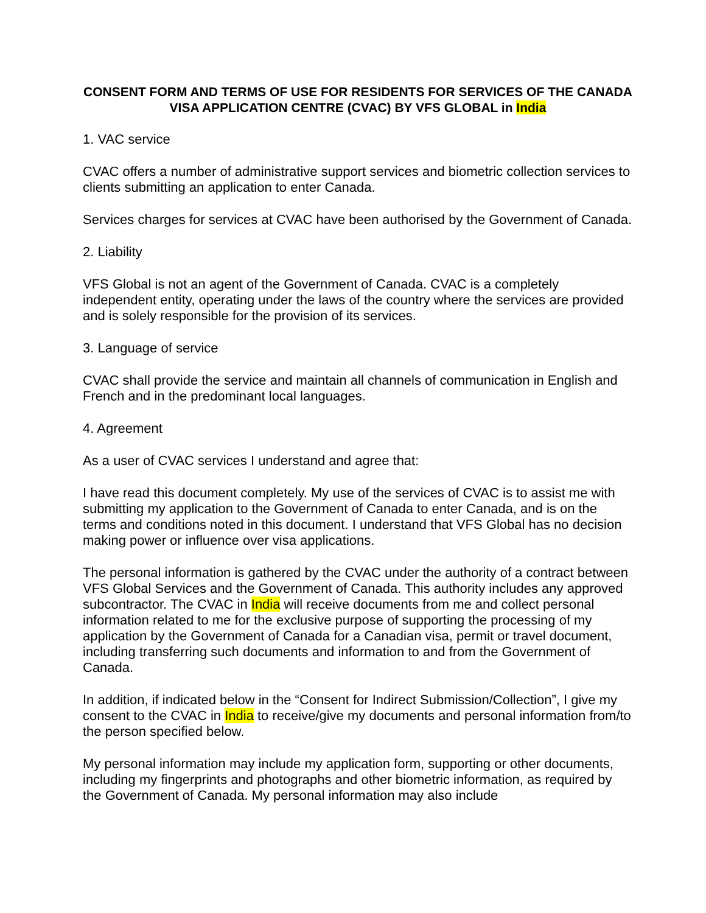CONSENT FORM AND TERMS OF USE FOR RESIDENTS FOR SERVICES OF THE CANADA VISA APPLICATION CENTRE (CVAC) BY VFS GLOBAL in India
1. VAC service
CVAC offers a number of administrative support services and biometric collection services to clients submitting an application to enter Canada.
Services charges for services at CVAC have been authorised by the Government of Canada.
2. Liability
VFS Global is not an agent of the Government of Canada. CVAC is a completely independent entity, operating under the laws of the country where the services are provided and is solely responsible for the provision of its services.
3. Language of service
CVAC shall provide the service and maintain all channels of communication in English and French and in the predominant local languages.
4. Agreement
As a user of CVAC services I understand and agree that:
I have read this document completely. My use of the services of CVAC is to assist me with submitting my application to the Government of Canada to enter Canada, and is on the terms and conditions noted in this document. I understand that VFS Global has no decision making power or influence over visa applications.
The personal information is gathered by the CVAC under the authority of a contract between VFS Global Services and the Government of Canada. This authority includes any approved subcontractor. The CVAC in India will receive documents from me and collect personal information related to me for the exclusive purpose of supporting the processing of my application by the Government of Canada for a Canadian visa, permit or travel document, including transferring such documents and information to and from the Government of Canada.
In addition, if indicated below in the “Consent for Indirect Submission/Collection”, I give my consent to the CVAC in India to receive/give my documents and personal information from/to the person specified below.
My personal information may include my application form, supporting or other documents, including my fingerprints and photographs and other biometric information, as required by the Government of Canada. My personal information may also include